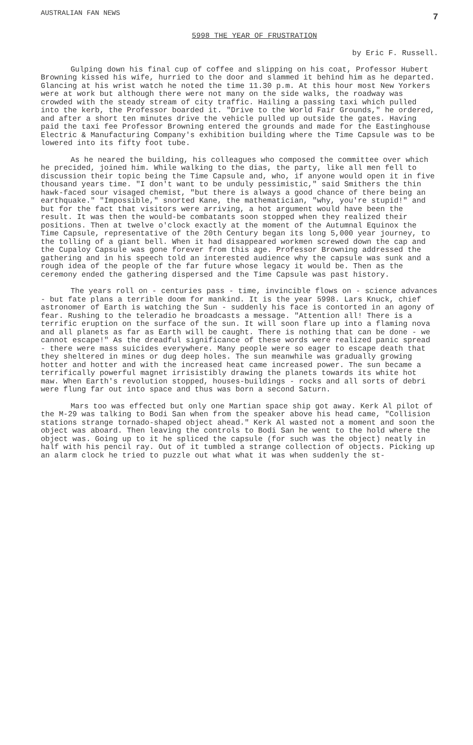AUSTRALIAN FAN NEWS 7
5998 THE YEAR OF FRUSTRATION
by Eric F. Russell.
Gulping down his final cup of coffee and slipping on his coat, Professor Hubert Browning kissed his wife, hurried to the door and slammed it behind him as he departed. Glancing at his wrist watch he noted the time 11.30 p.m. At this hour most New Yorkers were at work but although there were not many on the side walks, the roadway was crowded with the steady stream of city traffic. Hailing a passing taxi which pulled into the kerb, the Professor boarded it. "Drive to the World Fair Grounds," he ordered, and after a short ten minutes drive the vehicle pulled up outside the gates. Having paid the taxi fee Professor Browning entered the grounds and made for the Eastinghouse Electric & Manufacturing Company's exhibition building where the Time Capsule was to be lowered into its fifty foot tube.
As he neared the building, his colleagues who composed the committee over which he precided, joined him. While walking to the dias, the party, like all men fell to discussion their topic being the Time Capsule and, who, if anyone would open it in five thousand years time. "I don't want to be unduly pessimistic," said Smithers the thin hawk-faced sour visaged chemist, "but there is always a good chance of there being an earthquake." "Impossible," snorted Kane, the mathematician, "why, you're stupid!" and but for the fact that visitors were arriving, a hot argument would have been the result. It was then the would-be combatants soon stopped when they realized their positions. Then at twelve o'clock exactly at the moment of the Autumnal Equinox the Time Capsule, representative of the 20th Century began its long 5,000 year journey, to the tolling of a giant bell. When it had disappeared workmen screwed down the cap and the Cupaloy Capsule was gone forever from this age. Professor Browning addressed the gathering and in his speech told an interested audience why the capsule was sunk and a rough idea of the people of the far future whose legacy it would be. Then as the ceremony ended the gathering dispersed and the Time Capsule was past history.
The years roll on - centuries pass - time, invincible flows on - science advances - but fate plans a terrible doom for mankind. It is the year 5998. Lars Knuck, chief astronomer of Earth is watching the Sun - suddenly his face is contorted in an agony of fear. Rushing to the teleradio he broadcasts a message. "Attention all! There is a terrific eruption on the surface of the sun. It will soon flare up into a flaming nova and all planets as far as Earth will be caught. There is nothing that can be done - we cannot escape!" As the dreadful significance of these words were realized panic spread - there were mass suicides everywhere. Many people were so eager to escape death that they sheltered in mines or dug deep holes. The sun meanwhile was gradually growing hotter and hotter and with the increased heat came increased power. The sun became a terrifically powerful magnet irrisistibly drawing the planets towards its white hot maw. When Earth's revolution stopped, houses-buildings - rocks and all sorts of debri were flung far out into space and thus was born a second Saturn.
Mars too was effected but only one Martian space ship got away. Kerk Al pilot of the M-29 was talking to Bodi San when from the speaker above his head came, "Collision stations strange tornado-shaped object ahead." Kerk Al wasted not a moment and soon the object was aboard. Then leaving the controls to Bodi San he went to the hold where the object was. Going up to it he spliced the capsule (for such was the object) neatly in half with his pencil ray. Out of it tumbled a strange collection of objects. Picking up an alarm clock he tried to puzzle out what what it was when suddenly the st-